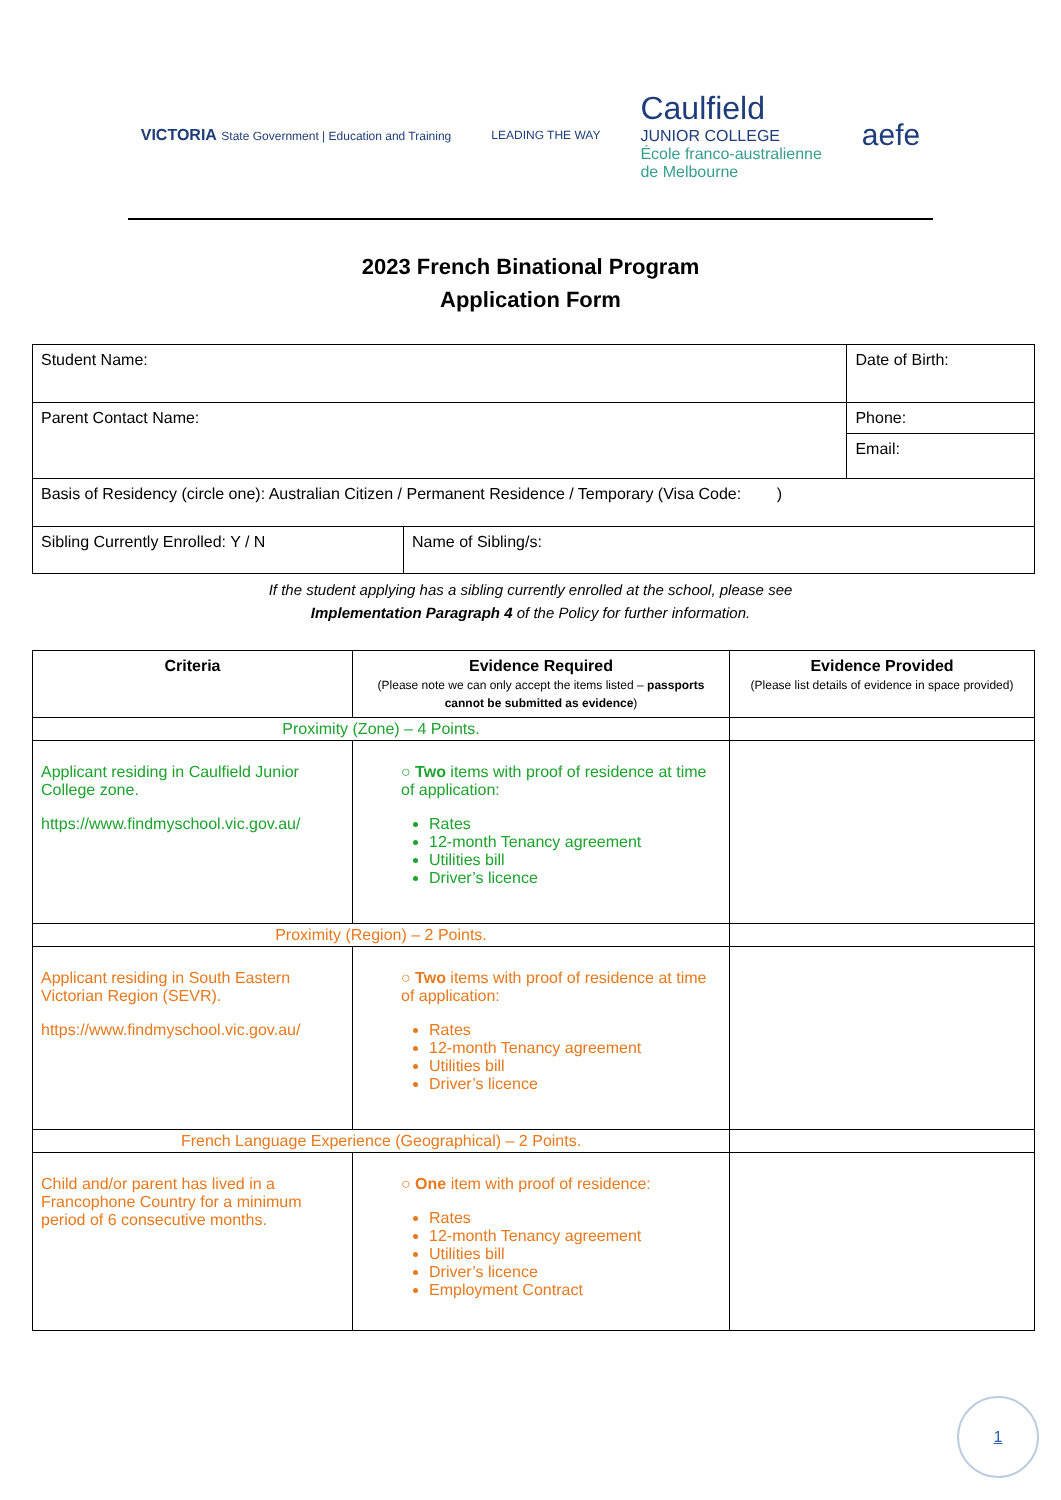VICTORIA State Government | Education and Training
LEADING THE WAY
Caulfield
JUNIOR COLLEGE
École franco-australienne
de Melbourne
aefe
2023 French Binational Program
Application Form
| Student Name: | | Date of Birth: |
| Parent Contact Name: | | Phone: |
| | | Email: |
| Basis of Residency (circle one): Australian Citizen / Permanent Residence / Temporary (Visa Code: ) | | |
| Sibling Currently Enrolled: Y / N | Name of Sibling/s: | |
If the student applying has a sibling currently enrolled at the school, please see
Implementation Paragraph 4 of the Policy for further information.
| Criteria | Evidence Required (Please note we can only accept the items listed – passports cannot be submitted as evidence ) | Evidence Provided (Please list details of evidence in space provided) |
| --- | --- | --- |
| Proximity (Zone) – 4 Points. | | |
| Applicant residing in Caulfield Junior College zone. https://www.findmyschool.vic.gov.au/ | ○ Two items with proof of residence at time of application: Rates 12-month Tenancy agreement Utilities bill Driver’s licence | |
| Proximity (Region) – 2 Points. | | |
| Applicant residing in South Eastern Victorian Region (SEVR). https://www.findmyschool.vic.gov.au/ | ○ Two items with proof of residence at time of application: Rates 12-month Tenancy agreement Utilities bill Driver’s licence | |
| French Language Experience (Geographical) – 2 Points. | | |
| Child and/or parent has lived in a Francophone Country for a minimum period of 6 consecutive months. | ○ One item with proof of residence: Rates 12-month Tenancy agreement Utilities bill Driver’s licence Employment Contract | |
1